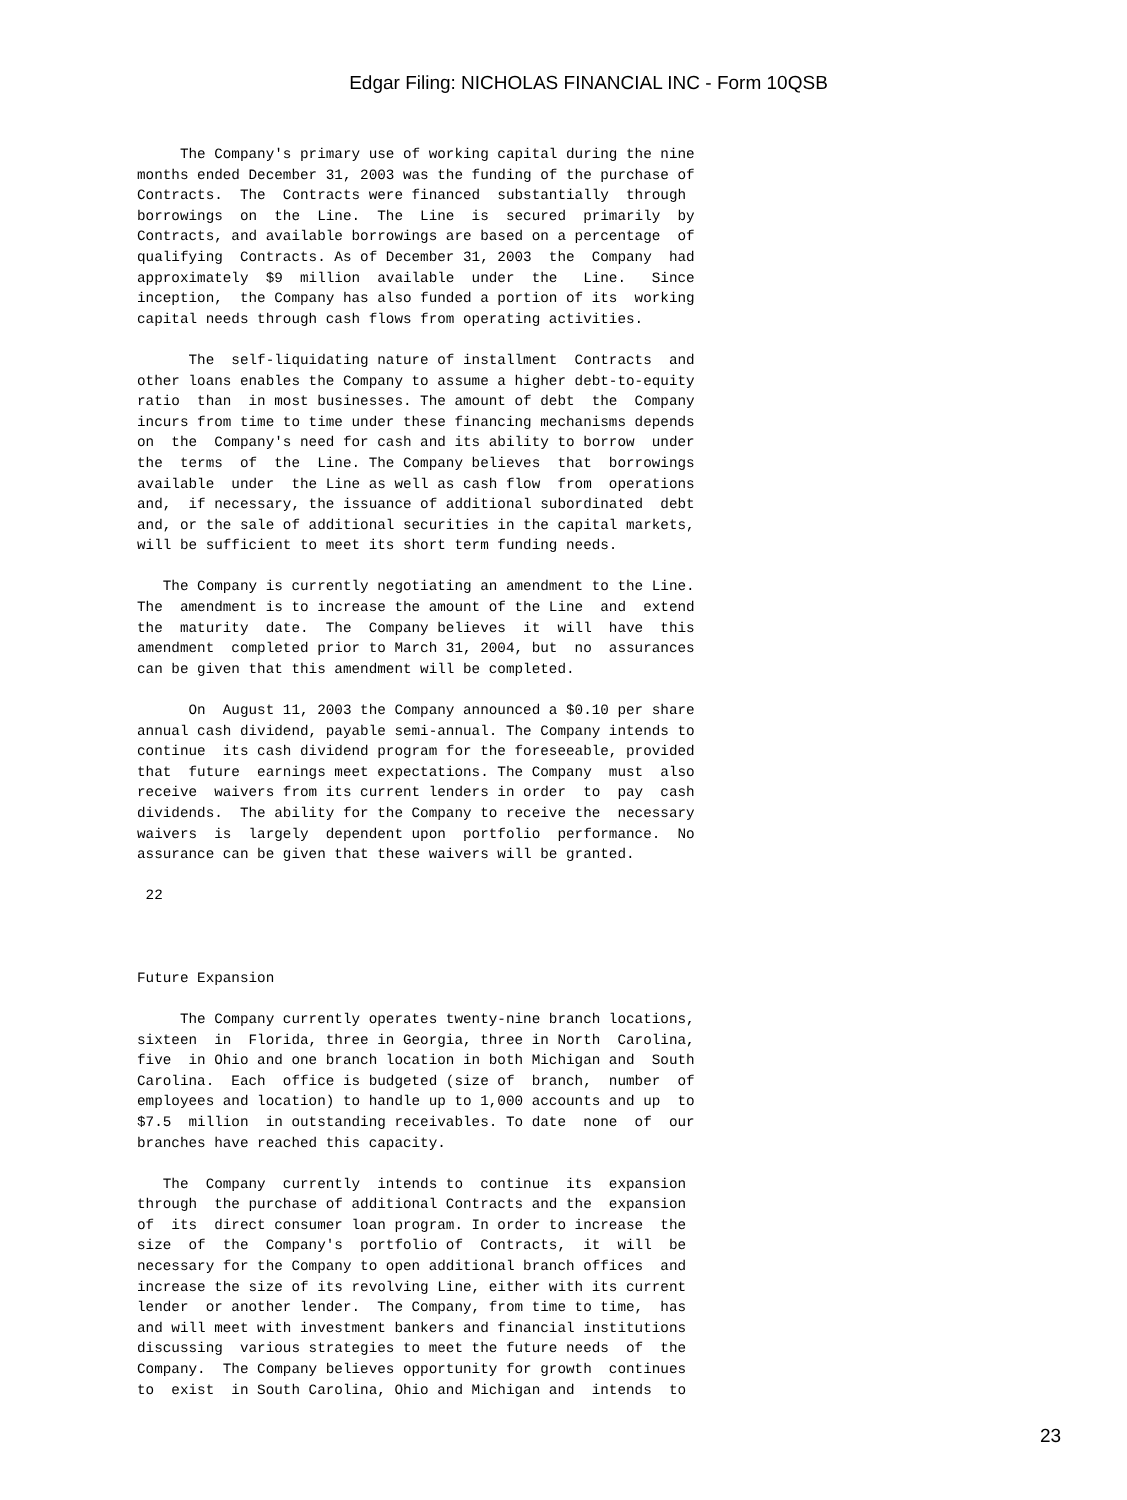Edgar Filing: NICHOLAS FINANCIAL INC - Form 10QSB
The Company's primary use of working capital during the nine months ended December 31, 2003 was the funding of the purchase of Contracts. The Contracts were financed substantially through borrowings on the Line. The Line is secured primarily by Contracts, and available borrowings are based on a percentage of qualifying Contracts. As of December 31, 2003 the Company had approximately $9 million available under the Line. Since inception, the Company has also funded a portion of its working capital needs through cash flows from operating activities.
The self-liquidating nature of installment Contracts and other loans enables the Company to assume a higher debt-to-equity ratio than in most businesses. The amount of debt the Company incurs from time to time under these financing mechanisms depends on the Company's need for cash and its ability to borrow under the terms of the Line. The Company believes that borrowings available under the Line as well as cash flow from operations and, if necessary, the issuance of additional subordinated debt and, or the sale of additional securities in the capital markets, will be sufficient to meet its short term funding needs.
The Company is currently negotiating an amendment to the Line. The amendment is to increase the amount of the Line and extend the maturity date. The Company believes it will have this amendment completed prior to March 31, 2004, but no assurances can be given that this amendment will be completed.
On August 11, 2003 the Company announced a $0.10 per share annual cash dividend, payable semi-annual. The Company intends to continue its cash dividend program for the foreseeable, provided that future earnings meet expectations. The Company must also receive waivers from its current lenders in order to pay cash dividends. The ability for the Company to receive the necessary waivers is largely dependent upon portfolio performance. No assurance can be given that these waivers will be granted.
22
Future Expansion
The Company currently operates twenty-nine branch locations, sixteen in Florida, three in Georgia, three in North Carolina, five in Ohio and one branch location in both Michigan and South Carolina. Each office is budgeted (size of branch, number of employees and location) to handle up to 1,000 accounts and up to $7.5 million in outstanding receivables. To date none of our branches have reached this capacity.
The Company currently intends to continue its expansion through the purchase of additional Contracts and the expansion of its direct consumer loan program. In order to increase the size of the Company's portfolio of Contracts, it will be necessary for the Company to open additional branch offices and increase the size of its revolving Line, either with its current lender or another lender. The Company, from time to time, has and will meet with investment bankers and financial institutions discussing various strategies to meet the future needs of the Company. The Company believes opportunity for growth continues to exist in South Carolina, Ohio and Michigan and intends to
23